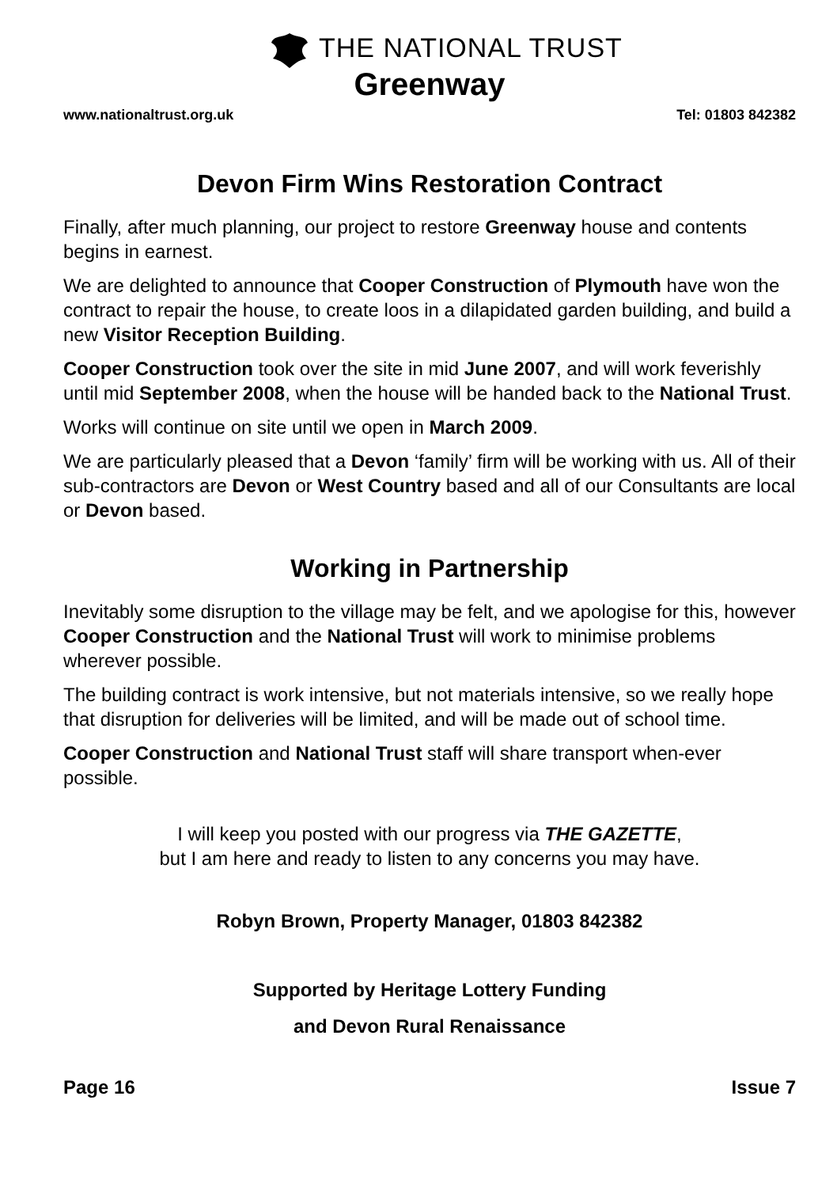THE NATIONAL TRUST
Greenway
www.nationaltrust.org.uk Tel: 01803 842382
Devon Firm Wins Restoration Contract
Finally, after much planning, our project to restore Greenway house and contents begins in earnest.
We are delighted to announce that Cooper Construction of Plymouth have won the contract to repair the house, to create loos in a dilapidated garden building, and build a new Visitor Reception Building.
Cooper Construction took over the site in mid June 2007, and will work feverishly until mid September 2008, when the house will be handed back to the National Trust.
Works will continue on site until we open in March 2009.
We are particularly pleased that a Devon ‘family’ firm will be working with us. All of their sub-contractors are Devon or West Country based and all of our Consultants are local or Devon based.
Working in Partnership
Inevitably some disruption to the village may be felt, and we apologise for this, however Cooper Construction and the National Trust will work to minimise problems wherever possible.
The building contract is work intensive, but not materials intensive, so we really hope that disruption for deliveries will be limited, and will be made out of school time.
Cooper Construction and National Trust staff will share transport when-ever possible.
I will keep you posted with our progress via THE GAZETTE,
but I am here and ready to listen to any concerns you may have.
Robyn Brown, Property Manager, 01803 842382
Supported by Heritage Lottery Funding
and Devon Rural Renaissance
Page 16 Issue 7